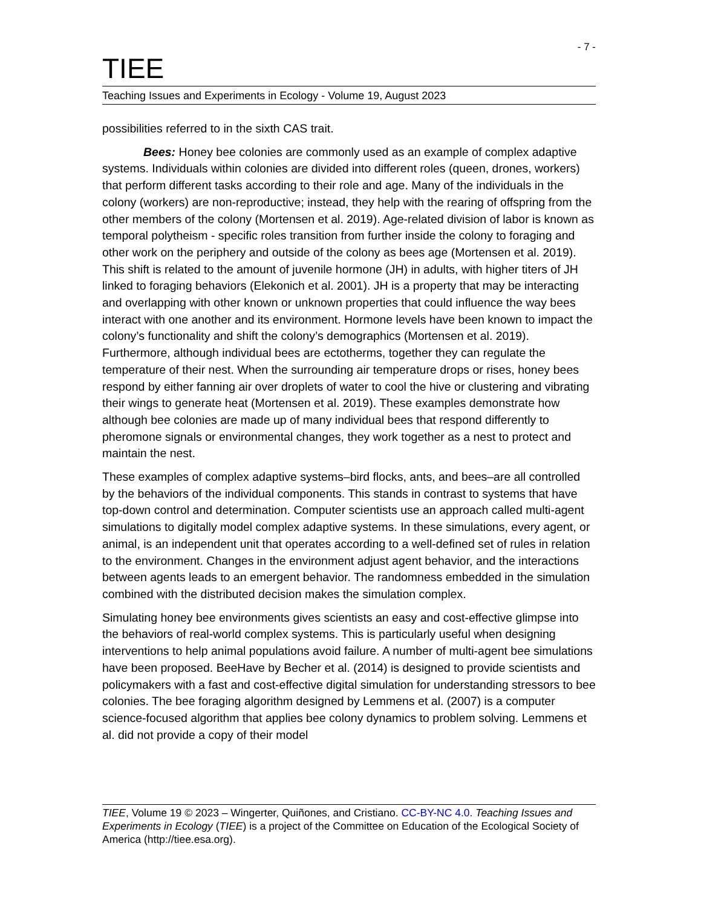- 7 -
TIEE
Teaching Issues and Experiments in Ecology - Volume 19, August 2023
possibilities referred to in the sixth CAS trait.
Bees: Honey bee colonies are commonly used as an example of complex adaptive systems. Individuals within colonies are divided into different roles (queen, drones, workers) that perform different tasks according to their role and age. Many of the individuals in the colony (workers) are non-reproductive; instead, they help with the rearing of offspring from the other members of the colony (Mortensen et al. 2019). Age-related division of labor is known as temporal polytheism - specific roles transition from further inside the colony to foraging and other work on the periphery and outside of the colony as bees age (Mortensen et al. 2019). This shift is related to the amount of juvenile hormone (JH) in adults, with higher titers of JH linked to foraging behaviors (Elekonich et al. 2001). JH is a property that may be interacting and overlapping with other known or unknown properties that could influence the way bees interact with one another and its environment. Hormone levels have been known to impact the colony’s functionality and shift the colony’s demographics (Mortensen et al. 2019). Furthermore, although individual bees are ectotherms, together they can regulate the temperature of their nest. When the surrounding air temperature drops or rises, honey bees respond by either fanning air over droplets of water to cool the hive or clustering and vibrating their wings to generate heat (Mortensen et al. 2019). These examples demonstrate how although bee colonies are made up of many individual bees that respond differently to pheromone signals or environmental changes, they work together as a nest to protect and maintain the nest.
These examples of complex adaptive systems–bird flocks, ants, and bees–are all controlled by the behaviors of the individual components. This stands in contrast to systems that have top-down control and determination. Computer scientists use an approach called multi-agent simulations to digitally model complex adaptive systems. In these simulations, every agent, or animal, is an independent unit that operates according to a well-defined set of rules in relation to the environment. Changes in the environment adjust agent behavior, and the interactions between agents leads to an emergent behavior. The randomness embedded in the simulation combined with the distributed decision makes the simulation complex.
Simulating honey bee environments gives scientists an easy and cost-effective glimpse into the behaviors of real-world complex systems. This is particularly useful when designing interventions to help animal populations avoid failure. A number of multi-agent bee simulations have been proposed. BeeHave by Becher et al. (2014) is designed to provide scientists and policymakers with a fast and cost-effective digital simulation for understanding stressors to bee colonies. The bee foraging algorithm designed by Lemmens et al. (2007) is a computer science-focused algorithm that applies bee colony dynamics to problem solving. Lemmens et al. did not provide a copy of their model
TIEE, Volume 19 © 2023 – Wingerter, Quiñones, and Cristiano. CC-BY-NC 4.0. Teaching Issues and Experiments in Ecology (TIEE) is a project of the Committee on Education of the Ecological Society of America (http://tiee.esa.org).